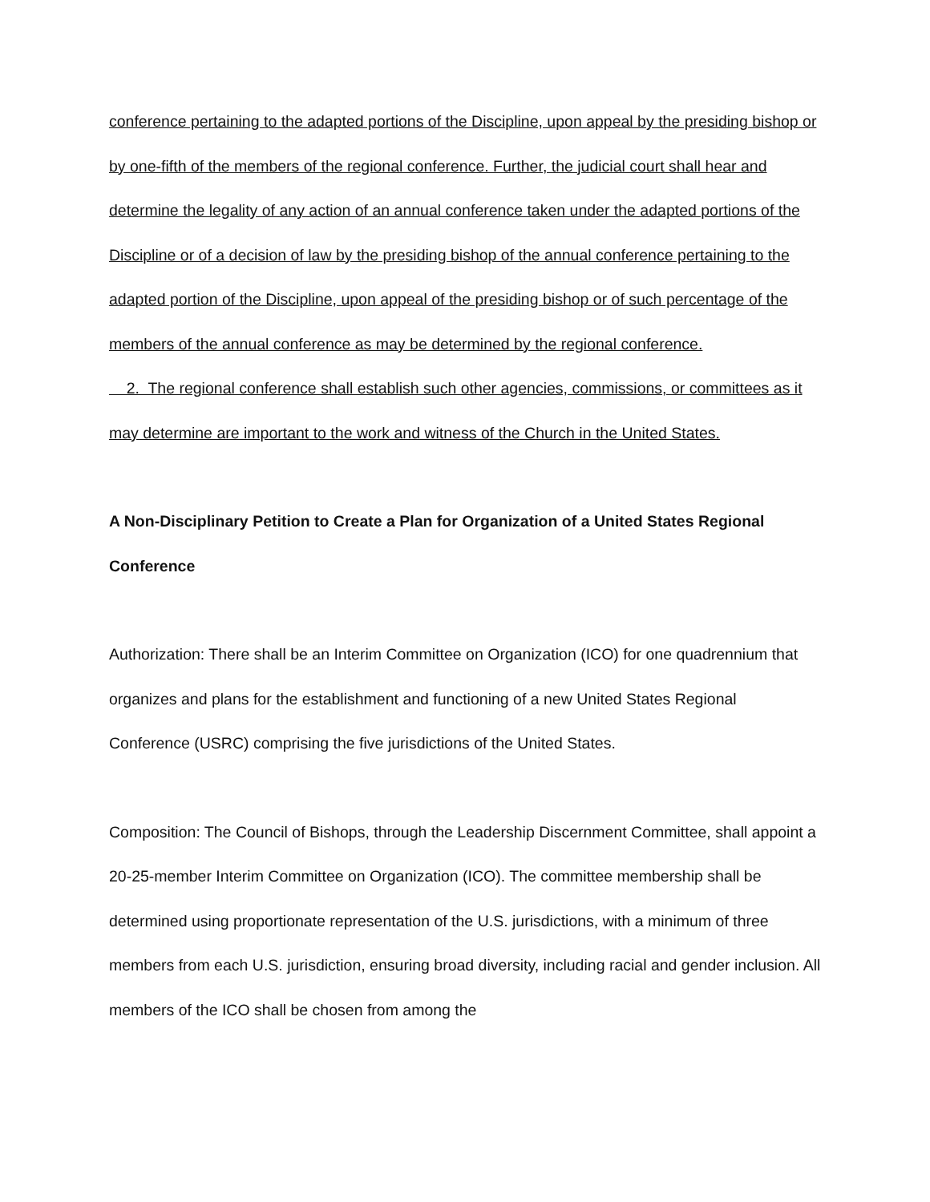conference pertaining to the adapted portions of the Discipline, upon appeal by the presiding bishop or by one-fifth of the members of the regional conference. Further, the judicial court shall hear and determine the legality of any action of an annual conference taken under the adapted portions of the Discipline or of a decision of law by the presiding bishop of the annual conference pertaining to the adapted portion of the Discipline, upon appeal of the presiding bishop or of such percentage of the members of the annual conference as may be determined by the regional conference.
2. The regional conference shall establish such other agencies, commissions, or committees as it may determine are important to the work and witness of the Church in the United States.
A Non-Disciplinary Petition to Create a Plan for Organization of a United States Regional Conference
Authorization: There shall be an Interim Committee on Organization (ICO) for one quadrennium that organizes and plans for the establishment and functioning of a new United States Regional Conference (USRC) comprising the five jurisdictions of the United States.
Composition: The Council of Bishops, through the Leadership Discernment Committee, shall appoint a 20-25-member Interim Committee on Organization (ICO). The committee membership shall be determined using proportionate representation of the U.S. jurisdictions, with a minimum of three members from each U.S. jurisdiction, ensuring broad diversity, including racial and gender inclusion. All members of the ICO shall be chosen from among the